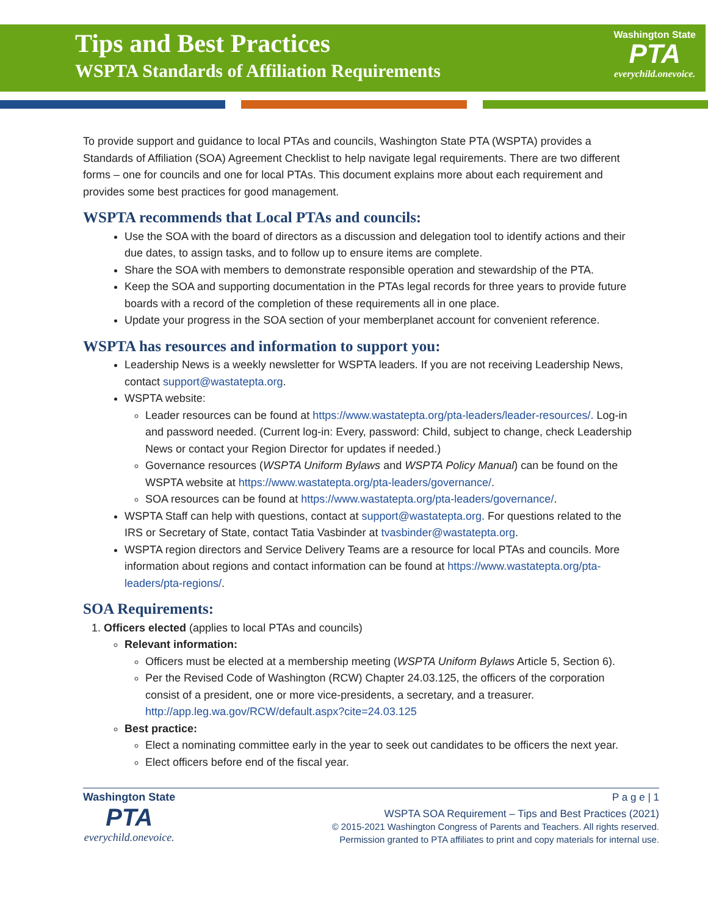Tips and Best Practices
WSPTA Standards of Affiliation Requirements
Washington State
PTA
everychild.onevoice.
To provide support and guidance to local PTAs and councils, Washington State PTA (WSPTA) provides a Standards of Affiliation (SOA) Agreement Checklist to help navigate legal requirements. There are two different forms – one for councils and one for local PTAs. This document explains more about each requirement and provides some best practices for good management.
WSPTA recommends that Local PTAs and councils:
Use the SOA with the board of directors as a discussion and delegation tool to identify actions and their due dates, to assign tasks, and to follow up to ensure items are complete.
Share the SOA with members to demonstrate responsible operation and stewardship of the PTA.
Keep the SOA and supporting documentation in the PTAs legal records for three years to provide future boards with a record of the completion of these requirements all in one place.
Update your progress in the SOA section of your memberplanet account for convenient reference.
WSPTA has resources and information to support you:
Leadership News is a weekly newsletter for WSPTA leaders. If you are not receiving Leadership News, contact support@wastatepta.org.
WSPTA website:
Leader resources can be found at https://www.wastatepta.org/pta-leaders/leader-resources/. Log-in and password needed. (Current log-in: Every, password: Child, subject to change, check Leadership News or contact your Region Director for updates if needed.)
Governance resources (WSPTA Uniform Bylaws and WSPTA Policy Manual) can be found on the WSPTA website at https://www.wastatepta.org/pta-leaders/governance/.
SOA resources can be found at https://www.wastatepta.org/pta-leaders/governance/.
WSPTA Staff can help with questions, contact at support@wastatepta.org. For questions related to the IRS or Secretary of State, contact Tatia Vasbinder at tvasbinder@wastatepta.org.
WSPTA region directors and Service Delivery Teams are a resource for local PTAs and councils. More information about regions and contact information can be found at https://www.wastatepta.org/pta-leaders/pta-regions/.
SOA Requirements:
1. Officers elected (applies to local PTAs and councils)
Relevant information:
Officers must be elected at a membership meeting (WSPTA Uniform Bylaws Article 5, Section 6).
Per the Revised Code of Washington (RCW) Chapter 24.03.125, the officers of the corporation consist of a president, one or more vice-presidents, a secretary, and a treasurer. http://app.leg.wa.gov/RCW/default.aspx?cite=24.03.125
Best practice:
Elect a nominating committee early in the year to seek out candidates to be officers the next year.
Elect officers before end of the fiscal year.
Washington State
PTA
everychild.onevoice.
P a g e | 1
WSPTA SOA Requirement – Tips and Best Practices (2021)
© 2015-2021 Washington Congress of Parents and Teachers. All rights reserved.
Permission granted to PTA affiliates to print and copy materials for internal use.